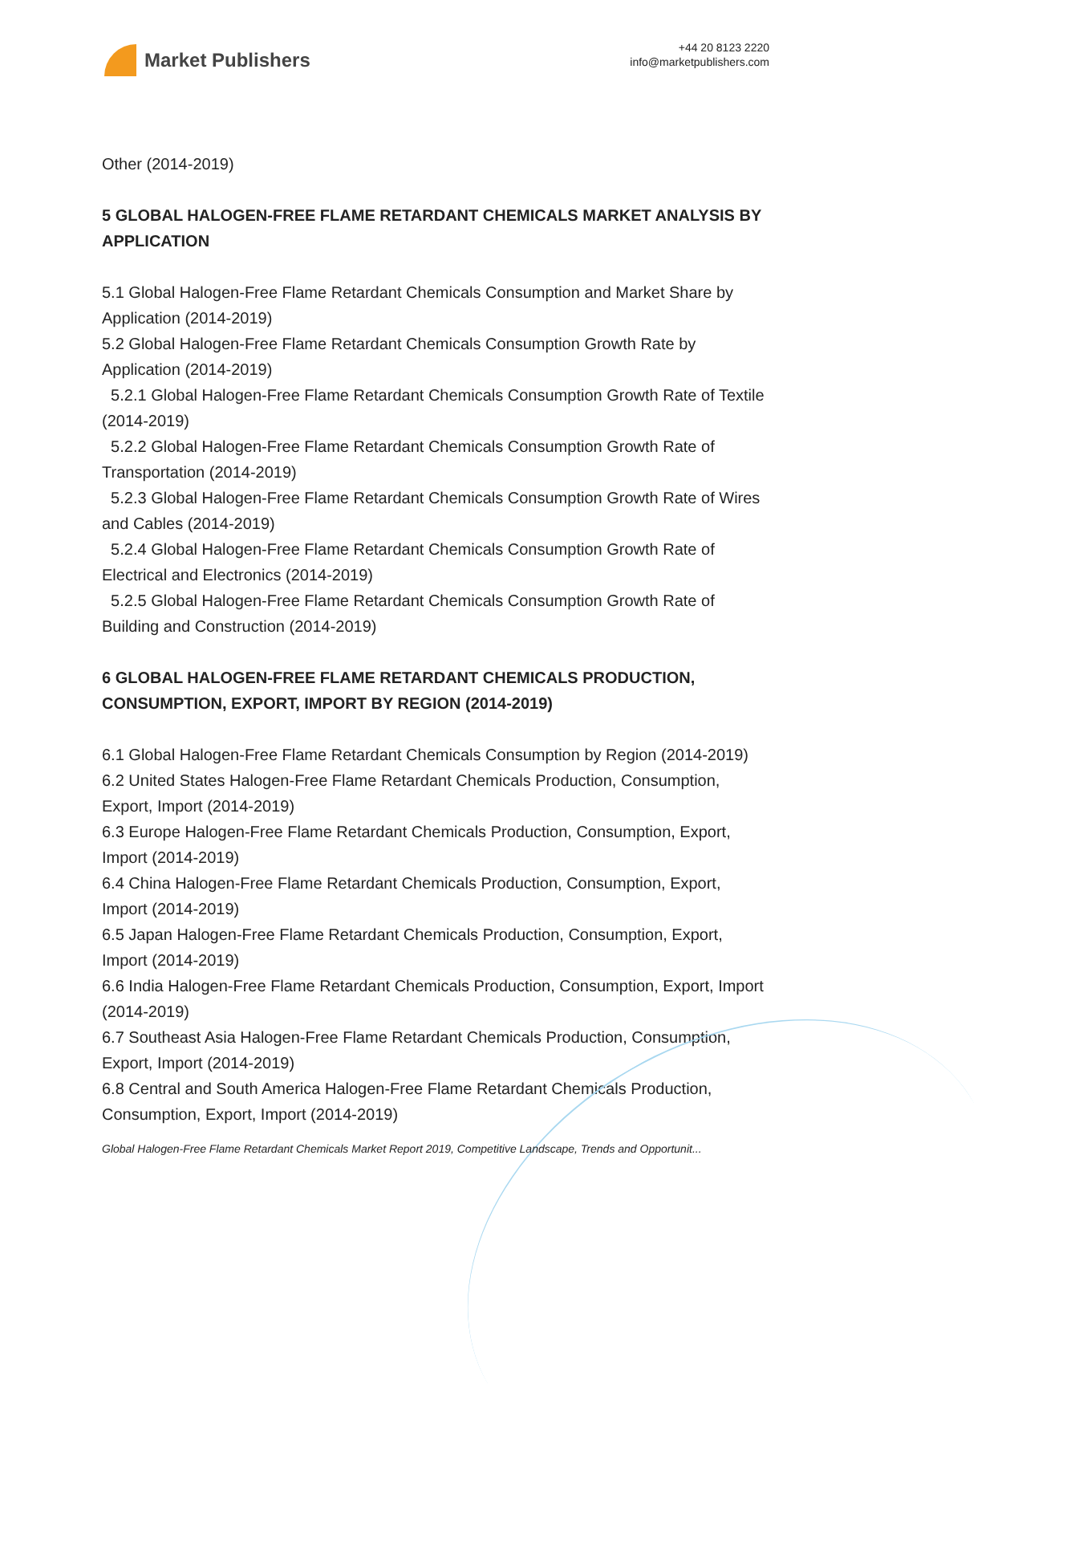Market Publishers
+44 20 8123 2220
info@marketpublishers.com
Other (2014-2019)
5 GLOBAL HALOGEN-FREE FLAME RETARDANT CHEMICALS MARKET ANALYSIS BY APPLICATION
5.1 Global Halogen-Free Flame Retardant Chemicals Consumption and Market Share by Application (2014-2019)
5.2 Global Halogen-Free Flame Retardant Chemicals Consumption Growth Rate by Application (2014-2019)
5.2.1 Global Halogen-Free Flame Retardant Chemicals Consumption Growth Rate of Textile (2014-2019)
5.2.2 Global Halogen-Free Flame Retardant Chemicals Consumption Growth Rate of Transportation (2014-2019)
5.2.3 Global Halogen-Free Flame Retardant Chemicals Consumption Growth Rate of Wires and Cables (2014-2019)
5.2.4 Global Halogen-Free Flame Retardant Chemicals Consumption Growth Rate of Electrical and Electronics (2014-2019)
5.2.5 Global Halogen-Free Flame Retardant Chemicals Consumption Growth Rate of Building and Construction (2014-2019)
6 GLOBAL HALOGEN-FREE FLAME RETARDANT CHEMICALS PRODUCTION, CONSUMPTION, EXPORT, IMPORT BY REGION (2014-2019)
6.1 Global Halogen-Free Flame Retardant Chemicals Consumption by Region (2014-2019)
6.2 United States Halogen-Free Flame Retardant Chemicals Production, Consumption, Export, Import (2014-2019)
6.3 Europe Halogen-Free Flame Retardant Chemicals Production, Consumption, Export, Import (2014-2019)
6.4 China Halogen-Free Flame Retardant Chemicals Production, Consumption, Export, Import (2014-2019)
6.5 Japan Halogen-Free Flame Retardant Chemicals Production, Consumption, Export, Import (2014-2019)
6.6 India Halogen-Free Flame Retardant Chemicals Production, Consumption, Export, Import (2014-2019)
6.7 Southeast Asia Halogen-Free Flame Retardant Chemicals Production, Consumption, Export, Import (2014-2019)
6.8 Central and South America Halogen-Free Flame Retardant Chemicals Production, Consumption, Export, Import (2014-2019)
Global Halogen-Free Flame Retardant Chemicals Market Report 2019, Competitive Landscape, Trends and Opportunit...